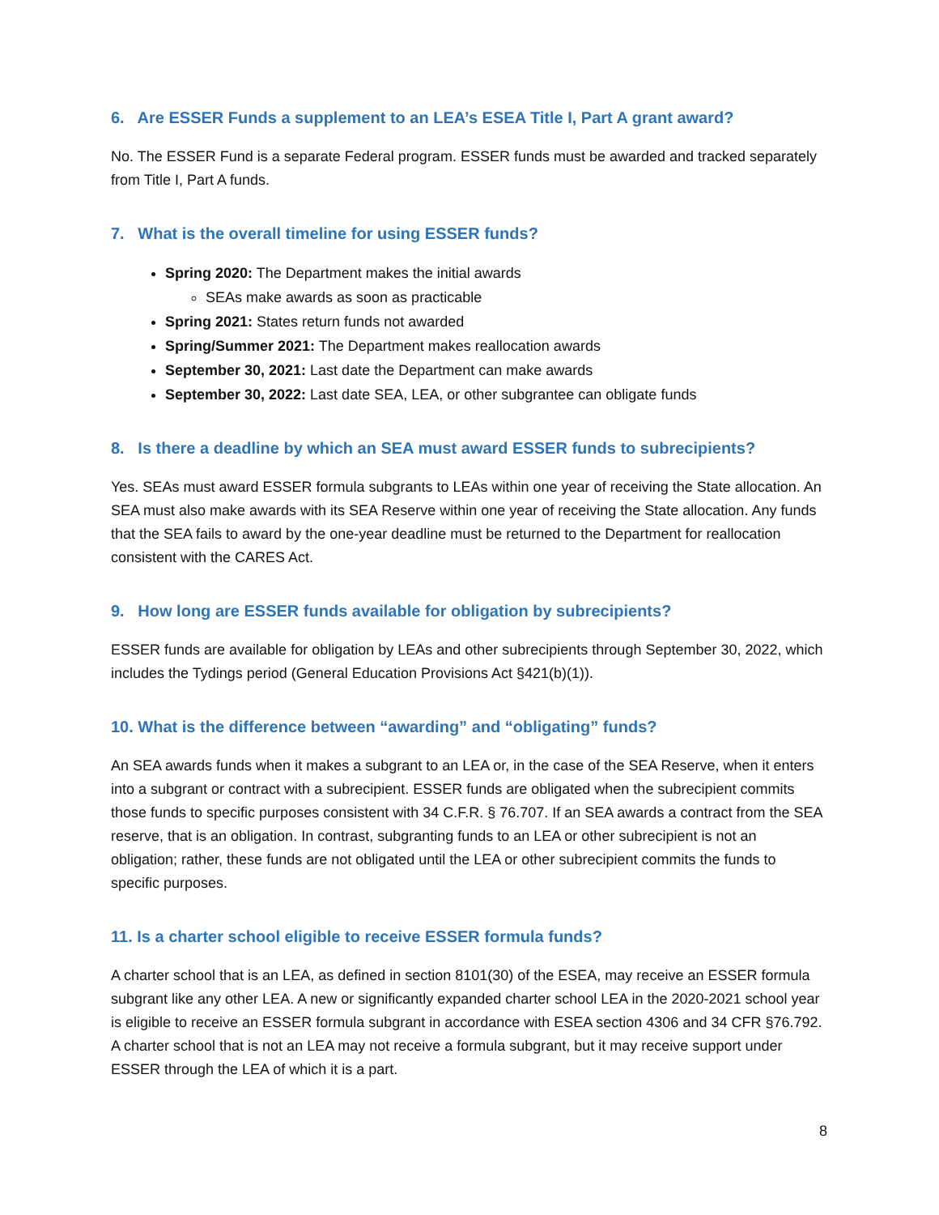6. Are ESSER Funds a supplement to an LEA’s ESEA Title I, Part A grant award?
No. The ESSER Fund is a separate Federal program. ESSER funds must be awarded and tracked separately from Title I, Part A funds.
7. What is the overall timeline for using ESSER funds?
Spring 2020: The Department makes the initial awards
SEAs make awards as soon as practicable
Spring 2021: States return funds not awarded
Spring/Summer 2021: The Department makes reallocation awards
September 30, 2021: Last date the Department can make awards
September 30, 2022: Last date SEA, LEA, or other subgrantee can obligate funds
8. Is there a deadline by which an SEA must award ESSER funds to subrecipients?
Yes. SEAs must award ESSER formula subgrants to LEAs within one year of receiving the State allocation. An SEA must also make awards with its SEA Reserve within one year of receiving the State allocation. Any funds that the SEA fails to award by the one-year deadline must be returned to the Department for reallocation consistent with the CARES Act.
9. How long are ESSER funds available for obligation by subrecipients?
ESSER funds are available for obligation by LEAs and other subrecipients through September 30, 2022, which includes the Tydings period (General Education Provisions Act §421(b)(1)).
10. What is the difference between “awarding” and “obligating” funds?
An SEA awards funds when it makes a subgrant to an LEA or, in the case of the SEA Reserve, when it enters into a subgrant or contract with a subrecipient. ESSER funds are obligated when the subrecipient commits those funds to specific purposes consistent with 34 C.F.R. § 76.707. If an SEA awards a contract from the SEA reserve, that is an obligation. In contrast, subgranting funds to an LEA or other subrecipient is not an obligation; rather, these funds are not obligated until the LEA or other subrecipient commits the funds to specific purposes.
11. Is a charter school eligible to receive ESSER formula funds?
A charter school that is an LEA, as defined in section 8101(30) of the ESEA, may receive an ESSER formula subgrant like any other LEA. A new or significantly expanded charter school LEA in the 2020-2021 school year is eligible to receive an ESSER formula subgrant in accordance with ESEA section 4306 and 34 CFR §76.792. A charter school that is not an LEA may not receive a formula subgrant, but it may receive support under ESSER through the LEA of which it is a part.
8